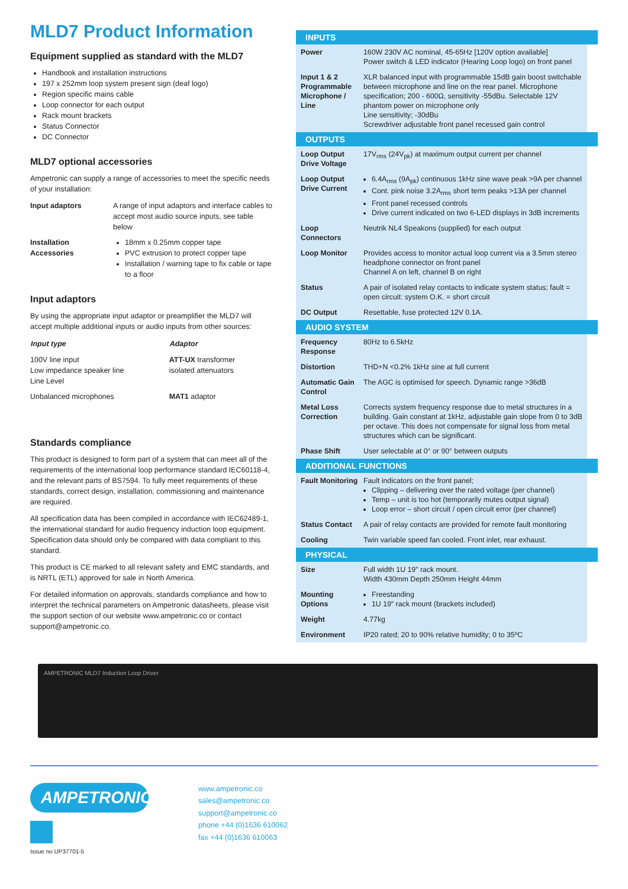MLD7 Product Information
Equipment supplied as standard with the MLD7
Handbook and installation instructions
197 x 252mm loop system present sign (deaf logo)
Region specific mains cable
Loop connector for each output
Rack mount brackets
Status Connector
DC Connector
MLD7 optional accessories
Ampetronic can supply a range of accessories to meet the specific needs of your installation:
Input adaptors A range of input adaptors and interface cables to accept most audio source inputs, see table below
Installation Accessories
18mm x 0.25mm copper tape
PVC extrusion to protect copper tape
Installation / warning tape to fix cable or tape to a floor
Input adaptors
By using the appropriate input adaptor or preamplifier the MLD7 will accept multiple additional inputs or audio inputs from other sources:
| Input type | Adaptor |
| --- | --- |
| 100V line input Low impedance speaker line Line Level | ATT-UX transformer isolated attenuators |
| Unbalanced microphones | MAT1 adaptor |
Standards compliance
This product is designed to form part of a system that can meet all of the requirements of the international loop performance standard IEC60118-4, and the relevant parts of BS7594. To fully meet requirements of these standards, correct design, installation, commissioning and maintenance are required.
All specification data has been compiled in accordance with IEC62489-1, the international standard for audio frequency induction loop equipment. Specification data should only be compared with data compliant to this standard.
This product is CE marked to all relevant safety and EMC standards, and is NRTL (ETL) approved for sale in North America.
For detailed information on approvals, standards compliance and how to interpret the technical parameters on Ampetronic datasheets, please visit the support section of our website www.ampetronic.co or contact support@ampetronic.co.
INPUTS
| Power | 160W 230V AC nominal, 45-65Hz [120V option available] Power switch & LED indicator (Hearing Loop logo) on front panel |
| Input 1 & 2 Programmable Microphone / Line | XLR balanced input with programmable 15dB gain boost switchable between microphone and line on the rear panel. Microphone specification; 200 - 600Ω, sensitivity -55dBu. Selectable 12V phantom power on microphone only Line sensitivity; -30dBu Screwdriver adjustable front panel recessed gain control |
OUTPUTS
| Loop Output Drive Voltage | 17V<sub>rms</sub> (24V<sub>pk</sub>) at maximum output current per channel |
| Loop Output Drive Current | 6.4A<sub>rms</sub> (9A<sub>pk</sub>) continuous 1kHz sine wave peak >9A per channel Cont. pink noise 3.2A<sub>rms</sub> short term peaks >13A per channel Front panel recessed controls Drive current indicated on two 6-LED displays in 3dB increments |
| Loop Connectors | Neutrik NL4 Speakons (supplied) for each output |
| Loop Monitor | Provides access to monitor actual loop current via a 3.5mm stereo headphone connector on front panel Channel A on left, channel B on right |
| Status | A pair of isolated relay contacts to indicate system status; fault = open circuit: system O.K. = short circuit |
| DC Output | Resettable, fuse protected 12V 0.1A. |
AUDIO SYSTEM
| Frequency Response | 80Hz to 6.5kHz |
| Distortion | THD+N <0.2% 1kHz sine at full current |
| Automatic Gain Control | The AGC is optimised for speech. Dynamic range >36dB |
| Metal Loss Correction | Corrects system frequency response due to metal structures in a building. Gain constant at 1kHz, adjustable gain slope from 0 to 3dB per octave. This does not compensate for signal loss from metal structures which can be significant. |
| Phase Shift | User selectable at 0° or 90° between outputs |
ADDITIONAL FUNCTIONS
| Fault Monitoring | Fault indicators on the front panel; Clipping – delivering over the rated voltage (per channel) Temp – unit is too hot (temporarily mutes output signal) Loop error – short circuit / open circuit error (per channel) |
| Status Contact | A pair of relay contacts are provided for remote fault monitoring |
| Cooling | Twin variable speed fan cooled. Front inlet, rear exhaust. |
PHYSICAL
| Size | Full width 1U 19" rack mount. Width 430mm Depth 250mm Height 44mm |
| Mounting Options | Freestanding 1U 19" rack mount (brackets included) |
| Weight | 4.77kg |
| Environment | IP20 rated; 20 to 90% relative humidity; 0 to 35ºC |
AMPETRONIC MLD7 Induction Loop Driver
AMPETRONIC
Issue no UP37701-5
www.ampetronic.co
sales@ampetronic.co
support@ampetronic.co
phone +44 (0)1636 610062
fax +44 (0)1636 610063